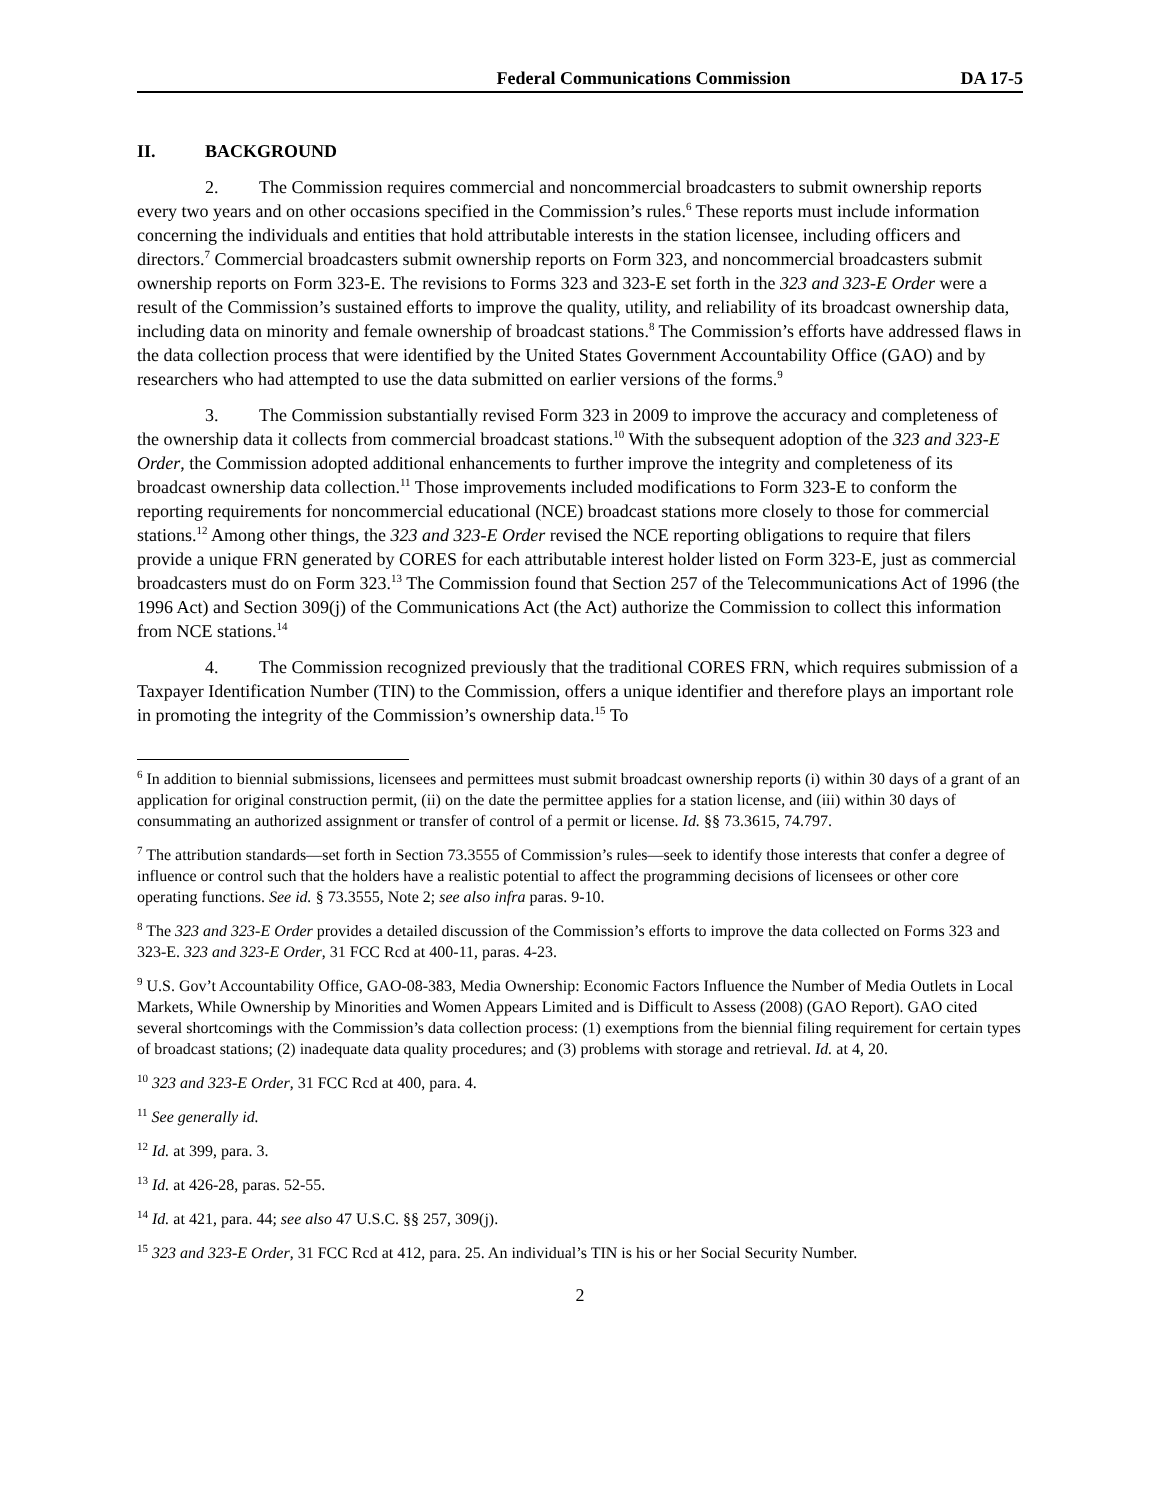Federal Communications Commission DA 17-5
II. BACKGROUND
2. The Commission requires commercial and noncommercial broadcasters to submit ownership reports every two years and on other occasions specified in the Commission’s rules.<sup>6</sup> These reports must include information concerning the individuals and entities that hold attributable interests in the station licensee, including officers and directors.<sup>7</sup> Commercial broadcasters submit ownership reports on Form 323, and noncommercial broadcasters submit ownership reports on Form 323-E. The revisions to Forms 323 and 323-E set forth in the 323 and 323-E Order were a result of the Commission’s sustained efforts to improve the quality, utility, and reliability of its broadcast ownership data, including data on minority and female ownership of broadcast stations.<sup>8</sup> The Commission’s efforts have addressed flaws in the data collection process that were identified by the United States Government Accountability Office (GAO) and by researchers who had attempted to use the data submitted on earlier versions of the forms.<sup>9</sup>
3. The Commission substantially revised Form 323 in 2009 to improve the accuracy and completeness of the ownership data it collects from commercial broadcast stations.<sup>10</sup> With the subsequent adoption of the 323 and 323-E Order, the Commission adopted additional enhancements to further improve the integrity and completeness of its broadcast ownership data collection.<sup>11</sup> Those improvements included modifications to Form 323-E to conform the reporting requirements for noncommercial educational (NCE) broadcast stations more closely to those for commercial stations.<sup>12</sup> Among other things, the 323 and 323-E Order revised the NCE reporting obligations to require that filers provide a unique FRN generated by CORES for each attributable interest holder listed on Form 323-E, just as commercial broadcasters must do on Form 323.<sup>13</sup> The Commission found that Section 257 of the Telecommunications Act of 1996 (the 1996 Act) and Section 309(j) of the Communications Act (the Act) authorize the Commission to collect this information from NCE stations.<sup>14</sup>
4. The Commission recognized previously that the traditional CORES FRN, which requires submission of a Taxpayer Identification Number (TIN) to the Commission, offers a unique identifier and therefore plays an important role in promoting the integrity of the Commission’s ownership data.<sup>15</sup> To
<sup>6</sup> In addition to biennial submissions, licensees and permittees must submit broadcast ownership reports (i) within 30 days of a grant of an application for original construction permit, (ii) on the date the permittee applies for a station license, and (iii) within 30 days of consummating an authorized assignment or transfer of control of a permit or license. Id. §§ 73.3615, 74.797.
<sup>7</sup> The attribution standards—set forth in Section 73.3555 of Commission’s rules—seek to identify those interests that confer a degree of influence or control such that the holders have a realistic potential to affect the programming decisions of licensees or other core operating functions. See id. § 73.3555, Note 2; see also infra paras. 9-10.
<sup>8</sup> The 323 and 323-E Order provides a detailed discussion of the Commission’s efforts to improve the data collected on Forms 323 and 323-E. 323 and 323-E Order, 31 FCC Rcd at 400-11, paras. 4-23.
<sup>9</sup> U.S. Gov’t Accountability Office, GAO-08-383, Media Ownership: Economic Factors Influence the Number of Media Outlets in Local Markets, While Ownership by Minorities and Women Appears Limited and is Difficult to Assess (2008) (GAO Report). GAO cited several shortcomings with the Commission’s data collection process: (1) exemptions from the biennial filing requirement for certain types of broadcast stations; (2) inadequate data quality procedures; and (3) problems with storage and retrieval. Id. at 4, 20.
<sup>10</sup> 323 and 323-E Order, 31 FCC Rcd at 400, para. 4.
<sup>11</sup> See generally id.
<sup>12</sup> Id. at 399, para. 3.
<sup>13</sup> Id. at 426-28, paras. 52-55.
<sup>14</sup> Id. at 421, para. 44; see also 47 U.S.C. §§ 257, 309(j).
<sup>15</sup> 323 and 323-E Order, 31 FCC Rcd at 412, para. 25. An individual’s TIN is his or her Social Security Number.
2